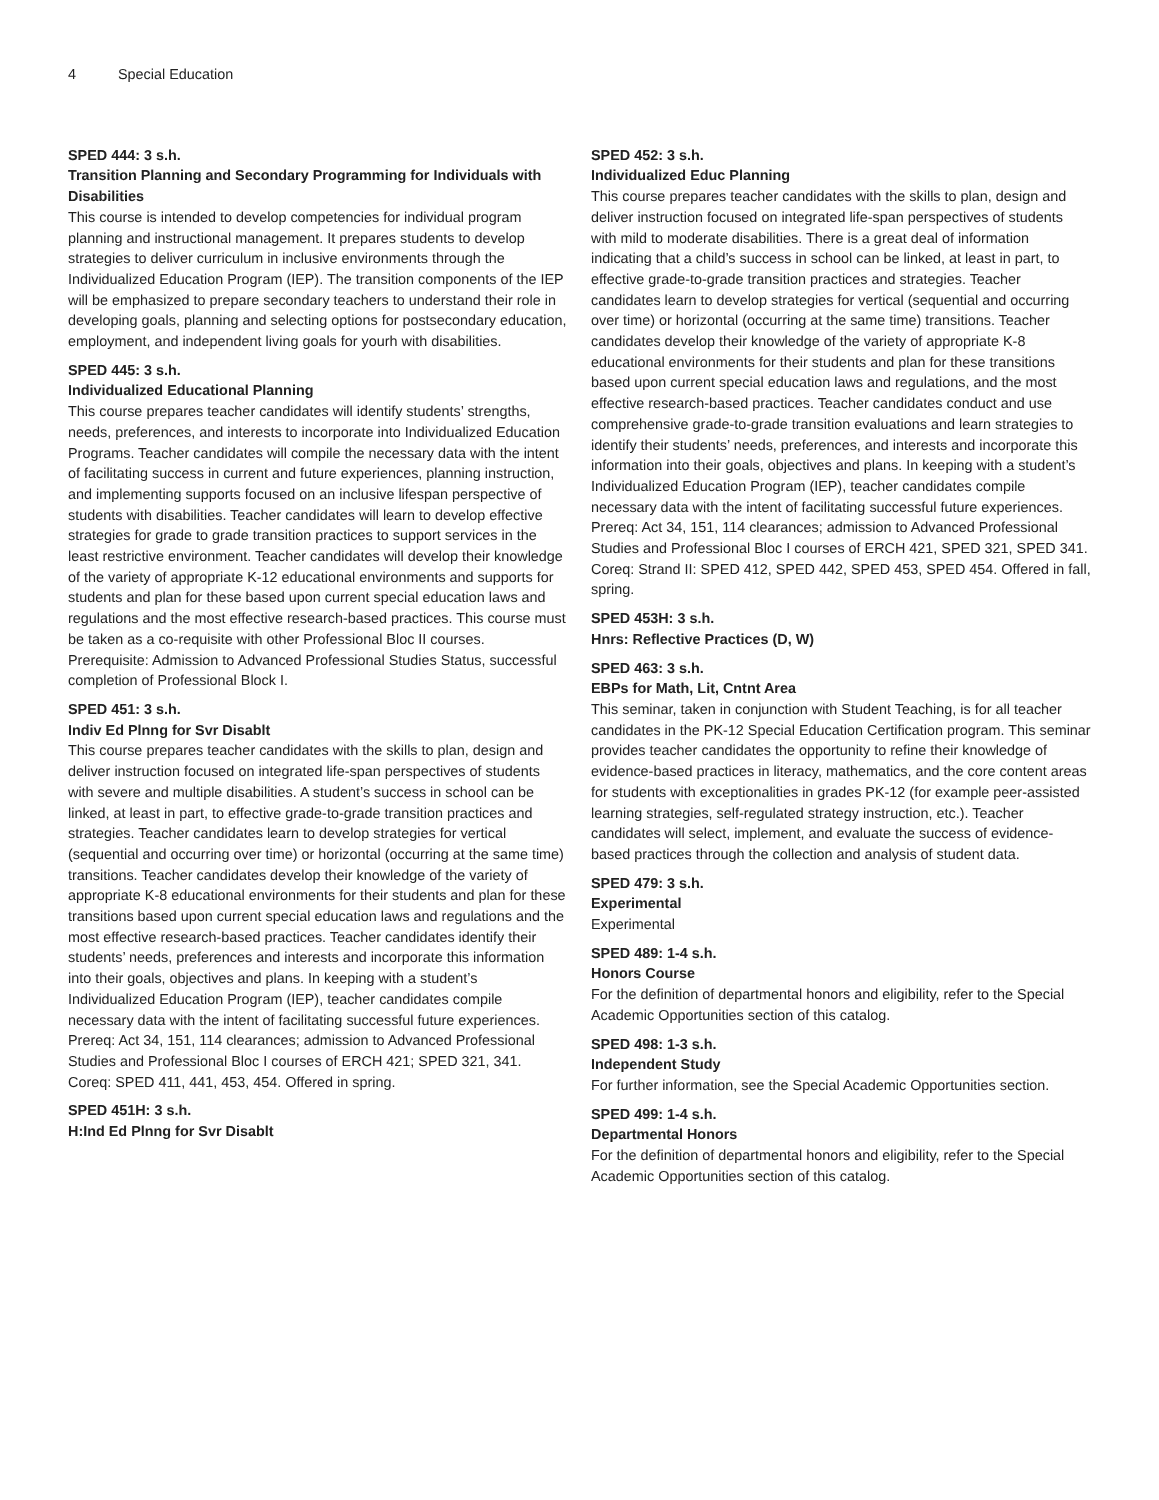4 Special Education
SPED 444: 3 s.h.
Transition Planning and Secondary Programming for Individuals with Disabilities
This course is intended to develop competencies for individual program planning and instructional management. It prepares students to develop strategies to deliver curriculum in inclusive environments through the Individualized Education Program (IEP). The transition components of the IEP will be emphasized to prepare secondary teachers to understand their role in developing goals, planning and selecting options for postsecondary education, employment, and independent living goals for yourh with disabilities.
SPED 445: 3 s.h.
Individualized Educational Planning
This course prepares teacher candidates will identify students’ strengths, needs, preferences, and interests to incorporate into Individualized Education Programs. Teacher candidates will compile the necessary data with the intent of facilitating success in current and future experiences, planning instruction, and implementing supports focused on an inclusive lifespan perspective of students with disabilities. Teacher candidates will learn to develop effective strategies for grade to grade transition practices to support services in the least restrictive environment. Teacher candidates will develop their knowledge of the variety of appropriate K-12 educational environments and supports for students and plan for these based upon current special education laws and regulations and the most effective research-based practices. This course must be taken as a co-requisite with other Professional Bloc II courses. Prerequisite: Admission to Advanced Professional Studies Status, successful completion of Professional Block I.
SPED 451: 3 s.h.
Indiv Ed Plnng for Svr Disablt
This course prepares teacher candidates with the skills to plan, design and deliver instruction focused on integrated life-span perspectives of students with severe and multiple disabilities. A student’s success in school can be linked, at least in part, to effective grade-to-grade transition practices and strategies. Teacher candidates learn to develop strategies for vertical (sequential and occurring over time) or horizontal (occurring at the same time) transitions. Teacher candidates develop their knowledge of the variety of appropriate K-8 educational environments for their students and plan for these transitions based upon current special education laws and regulations and the most effective research-based practices. Teacher candidates identify their students’ needs, preferences and interests and incorporate this information into their goals, objectives and plans. In keeping with a student’s Individualized Education Program (IEP), teacher candidates compile necessary data with the intent of facilitating successful future experiences. Prereq: Act 34, 151, 114 clearances; admission to Advanced Professional Studies and Professional Bloc I courses of ERCH 421; SPED 321, 341. Coreq: SPED 411, 441, 453, 454. Offered in spring.
SPED 451H: 3 s.h.
H:Ind Ed Plnng for Svr Disablt
SPED 452: 3 s.h.
Individualized Educ Planning
This course prepares teacher candidates with the skills to plan, design and deliver instruction focused on integrated life-span perspectives of students with mild to moderate disabilities. There is a great deal of information indicating that a child’s success in school can be linked, at least in part, to effective grade-to-grade transition practices and strategies. Teacher candidates learn to develop strategies for vertical (sequential and occurring over time) or horizontal (occurring at the same time) transitions. Teacher candidates develop their knowledge of the variety of appropriate K-8 educational environments for their students and plan for these transitions based upon current special education laws and regulations, and the most effective research-based practices. Teacher candidates conduct and use comprehensive grade-to-grade transition evaluations and learn strategies to identify their students’ needs, preferences, and interests and incorporate this information into their goals, objectives and plans. In keeping with a student’s Individualized Education Program (IEP), teacher candidates compile necessary data with the intent of facilitating successful future experiences. Prereq: Act 34, 151, 114 clearances; admission to Advanced Professional Studies and Professional Bloc I courses of ERCH 421, SPED 321, SPED 341. Coreq: Strand II: SPED 412, SPED 442, SPED 453, SPED 454. Offered in fall, spring.
SPED 453H: 3 s.h.
Hnrs: Reflective Practices (D, W)
SPED 463: 3 s.h.
EBPs for Math, Lit, Cntnt Area
This seminar, taken in conjunction with Student Teaching, is for all teacher candidates in the PK-12 Special Education Certification program. This seminar provides teacher candidates the opportunity to refine their knowledge of evidence-based practices in literacy, mathematics, and the core content areas for students with exceptionalities in grades PK-12 (for example peer-assisted learning strategies, self-regulated strategy instruction, etc.). Teacher candidates will select, implement, and evaluate the success of evidence-based practices through the collection and analysis of student data.
SPED 479: 3 s.h.
Experimental
Experimental
SPED 489: 1-4 s.h.
Honors Course
For the definition of departmental honors and eligibility, refer to the Special Academic Opportunities section of this catalog.
SPED 498: 1-3 s.h.
Independent Study
For further information, see the Special Academic Opportunities section.
SPED 499: 1-4 s.h.
Departmental Honors
For the definition of departmental honors and eligibility, refer to the Special Academic Opportunities section of this catalog.